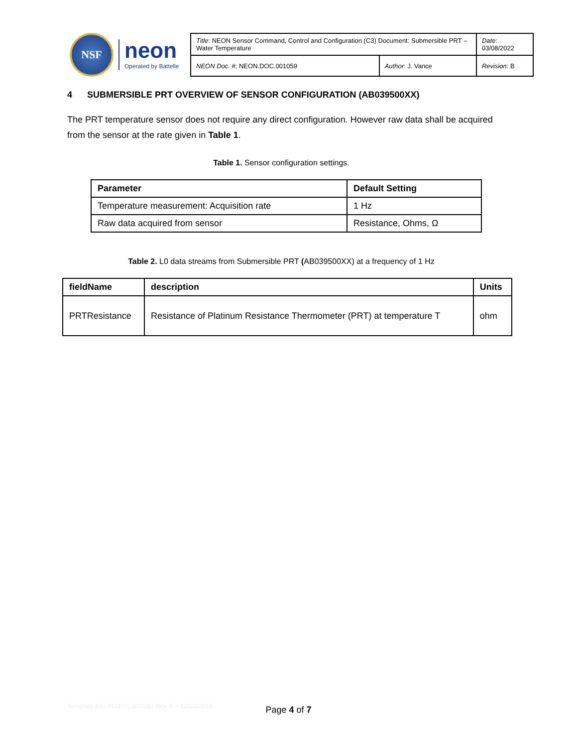NSF
neon
Operated by Battelle
| Title : NEON Sensor Command, Control and Configuration (C3) Document: Submersible PRT – Water Temperature | | Date : 03/08/2022 |
| NEON Doc. # : NEON.DOC.001059 | Author : J. Vance | Revision: B |
4 SUBMERSIBLE PRT OVERVIEW OF SENSOR CONFIGURATION (AB039500XX)
The PRT temperature sensor does not require any direct configuration. However raw data shall be acquired from the sensor at the rate given in Table 1.
Table 1. Sensor configuration settings.
| Parameter | Default Setting |
| --- | --- |
| Temperature measurement: Acquisition rate | 1 Hz |
| Raw data acquired from sensor | Resistance, Ohms, Ω |
Table 2. L0 data streams from Submersible PRT (AB039500XX) at a frequency of 1 Hz
| fieldName | description | Units |
| --- | --- | --- |
| PRTResistance | Resistance of Platinum Resistance Thermometer (PRT) at temperature T | ohm |
Template NEON.DOC.000290 Rev B – 12/03/2015
Page 4 of 7